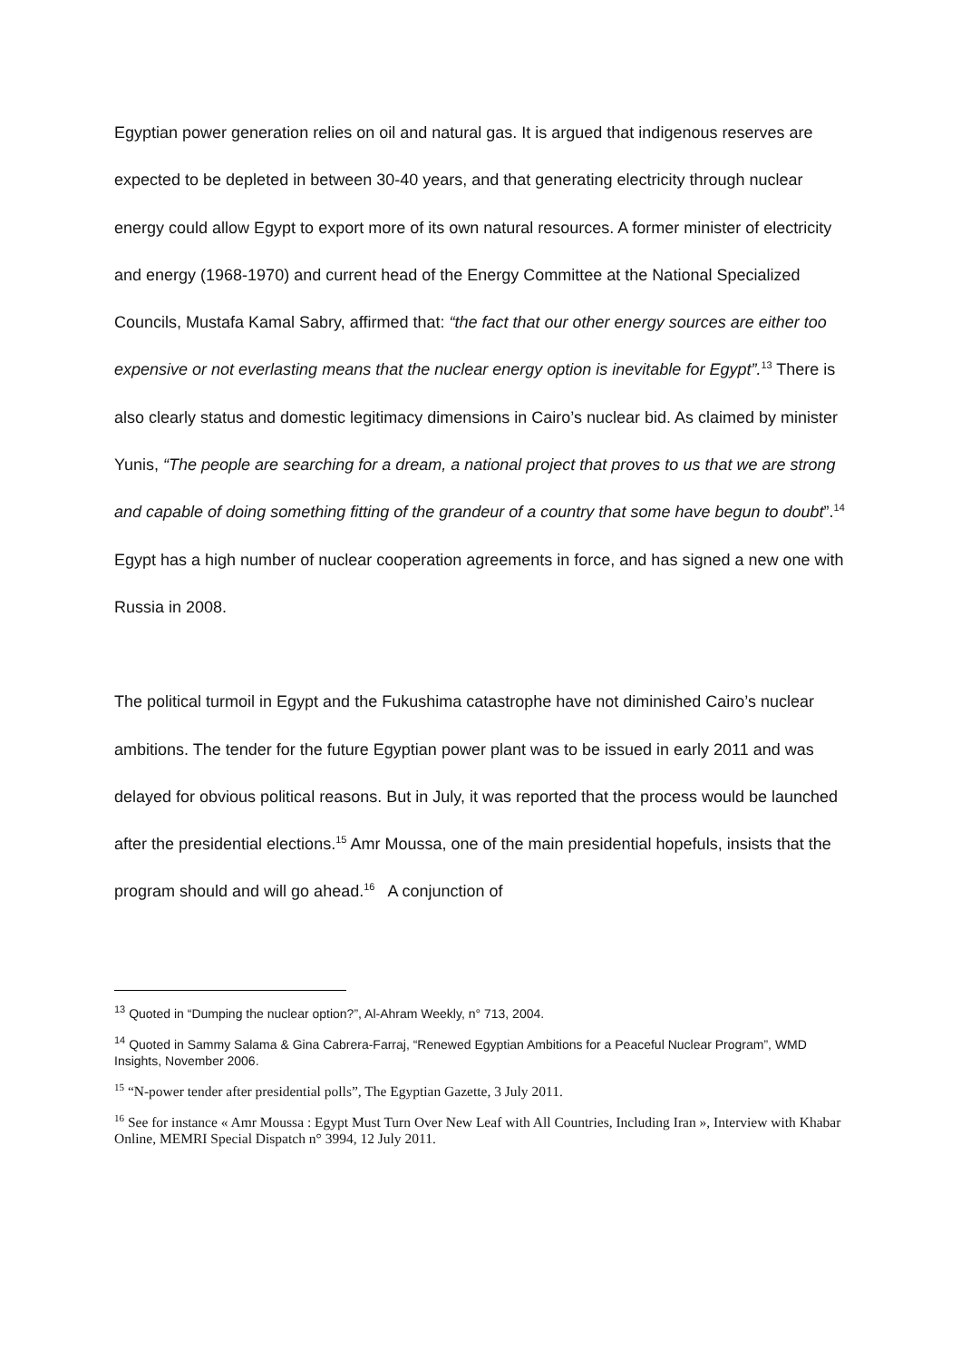Egyptian power generation relies on oil and natural gas. It is argued that indigenous reserves are expected to be depleted in between 30-40 years, and that generating electricity through nuclear energy could allow Egypt to export more of its own natural resources. A former minister of electricity and energy (1968-1970) and current head of the Energy Committee at the National Specialized Councils, Mustafa Kamal Sabry, affirmed that: “the fact that our other energy sources are either too expensive or not everlasting means that the nuclear energy option is inevitable for Egypt”.<sup>13</sup> There is also clearly status and domestic legitimacy dimensions in Cairo’s nuclear bid. As claimed by minister Yunis, “The people are searching for a dream, a national project that proves to us that we are strong and capable of doing something fitting of the grandeur of a country that some have begun to doubt”.<sup>14</sup> Egypt has a high number of nuclear cooperation agreements in force, and has signed a new one with Russia in 2008.
The political turmoil in Egypt and the Fukushima catastrophe have not diminished Cairo’s nuclear ambitions. The tender for the future Egyptian power plant was to be issued in early 2011 and was delayed for obvious political reasons. But in July, it was reported that the process would be launched after the presidential elections.<sup>15</sup> Amr Moussa, one of the main presidential hopefuls, insists that the program should and will go ahead.<sup>16</sup> A conjunction of
<sup>13</sup> Quoted in “Dumping the nuclear option?”, Al-Ahram Weekly, n° 713, 2004.
<sup>14</sup> Quoted in Sammy Salama & Gina Cabrera-Farraj, “Renewed Egyptian Ambitions for a Peaceful Nuclear Program”, WMD Insights, November 2006.
<sup>15</sup> “N-power tender after presidential polls”, The Egyptian Gazette, 3 July 2011.
<sup>16</sup> See for instance « Amr Moussa : Egypt Must Turn Over New Leaf with All Countries, Including Iran », Interview with Khabar Online, MEMRI Special Dispatch n° 3994, 12 July 2011.